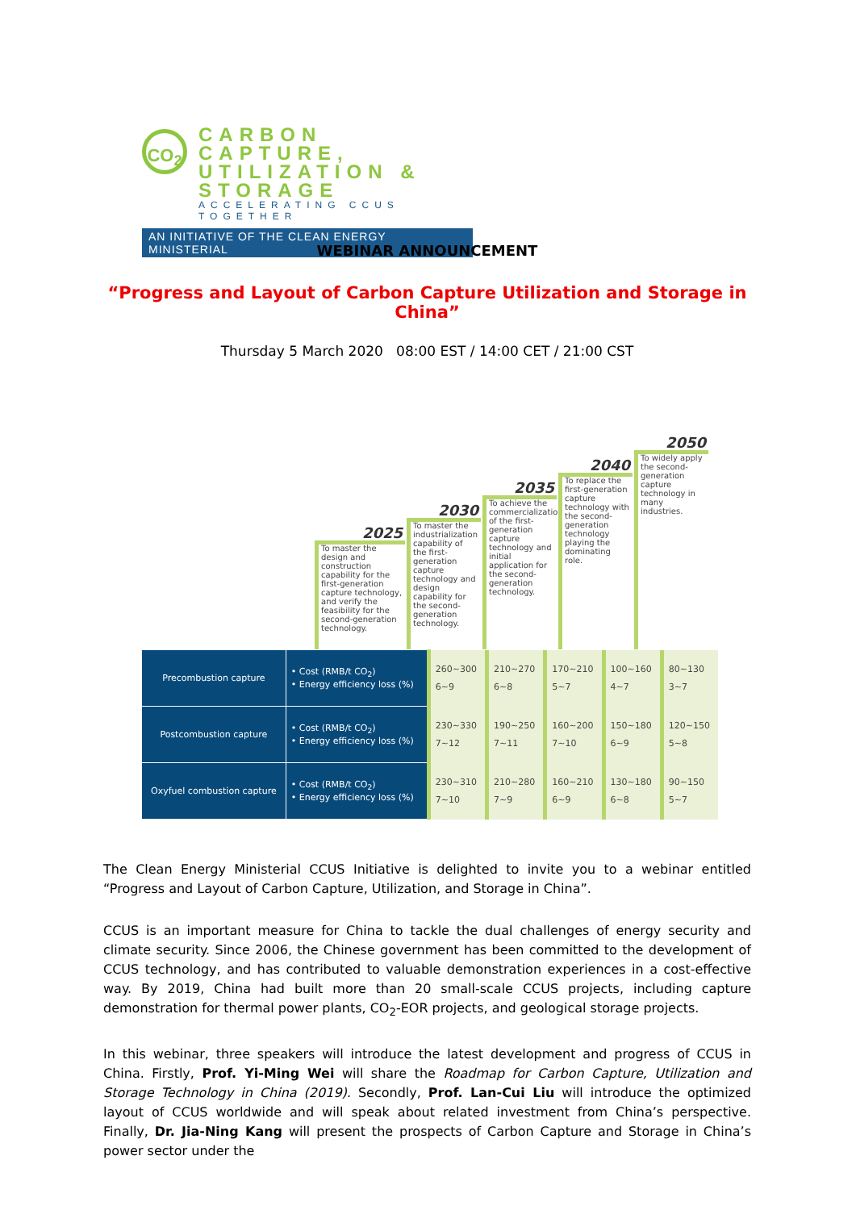CO<sub>2</sub>
CARBON CAPTURE,
UTILIZATION & STORAGE
ACCELERATING CCUS TOGETHER
AN INITIATIVE OF THE CLEAN ENERGY MINISTERIAL
WEBINAR ANNOUNCEMENT
“Progress and Layout of Carbon Capture Utilization and Storage in China”
Thursday 5 March 2020 08:00 EST / 14:00 CET / 21:00 CST
2025
To master the design and construction capability for the first-generation capture technology, and verify the feasibility for the second-generation technology.
2030
To master the industrialization capability of the first-generation capture technology and design capability for the second-generation technology.
2035
To achieve the commercialization of the first-generation capture technology and initial application for the second-generation technology.
2040
To replace the first-generation capture technology with the second-generation technology playing the dominating role.
2050
To widely apply the second-generation capture technology in many industries.
| Precombustion capture | • Cost (RMB/t CO<sub>2</sub>) • Energy efficiency loss (%) | 260~300 6~9 | 210~270 6~8 | 170~210 5~7 | 100~160 4~7 | 80~130 3~7 |
| Postcombustion capture | • Cost (RMB/t CO<sub>2</sub>) • Energy efficiency loss (%) | 230~330 7~12 | 190~250 7~11 | 160~200 7~10 | 150~180 6~9 | 120~150 5~8 |
| Oxyfuel combustion capture | • Cost (RMB/t CO<sub>2</sub>) • Energy efficiency loss (%) | 230~310 7~10 | 210~280 7~9 | 160~210 6~9 | 130~180 6~8 | 90~150 5~7 |
The Clean Energy Ministerial CCUS Initiative is delighted to invite you to a webinar entitled “Progress and Layout of Carbon Capture, Utilization, and Storage in China”.
CCUS is an important measure for China to tackle the dual challenges of energy security and climate security. Since 2006, the Chinese government has been committed to the development of CCUS technology, and has contributed to valuable demonstration experiences in a cost-effective way. By 2019, China had built more than 20 small-scale CCUS projects, including capture demonstration for thermal power plants, CO<sub>2</sub>-EOR projects, and geological storage projects.
In this webinar, three speakers will introduce the latest development and progress of CCUS in China. Firstly, Prof. Yi-Ming Wei will share the Roadmap for Carbon Capture, Utilization and Storage Technology in China (2019). Secondly, Prof. Lan-Cui Liu will introduce the optimized layout of CCUS worldwide and will speak about related investment from China’s perspective. Finally, Dr. Jia-Ning Kang will present the prospects of Carbon Capture and Storage in China’s power sector under the